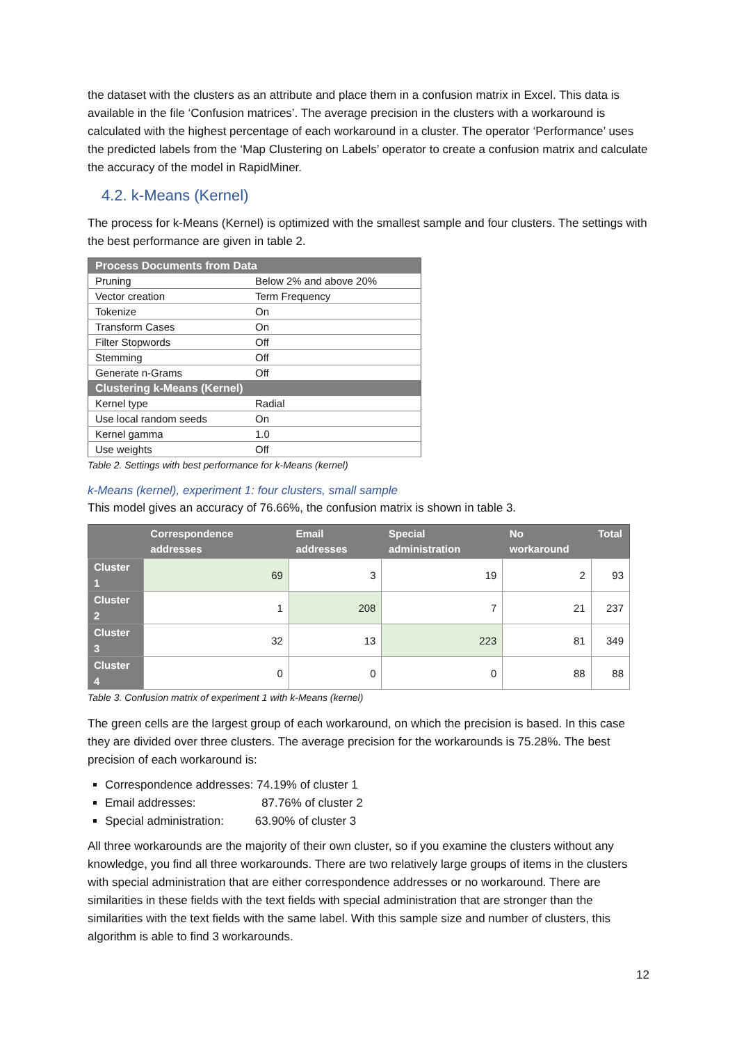the dataset with the clusters as an attribute and place them in a confusion matrix in Excel. This data is available in the file ‘Confusion matrices’. The average precision in the clusters with a workaround is calculated with the highest percentage of each workaround in a cluster. The operator ‘Performance’ uses the predicted labels from the ‘Map Clustering on Labels’ operator to create a confusion matrix and calculate the accuracy of the model in RapidMiner.
4.2. k-Means (Kernel)
The process for k-Means (Kernel) is optimized with the smallest sample and four clusters. The settings with the best performance are given in table 2.
| Process Documents from Data | |
| --- | --- |
| Pruning | Below 2% and above 20% |
| Vector creation | Term Frequency |
| Tokenize | On |
| Transform Cases | On |
| Filter Stopwords | Off |
| Stemming | Off |
| Generate n-Grams | Off |
| Clustering k-Means (Kernel) | |
| Kernel type | Radial |
| Use local random seeds | On |
| Kernel gamma | 1.0 |
| Use weights | Off |
Table 2. Settings with best performance for k-Means (kernel)
k-Means (kernel), experiment 1: four clusters, small sample
This model gives an accuracy of 76.66%, the confusion matrix is shown in table 3.
| | Correspondence addresses | Email addresses | Special administration | No workaround | Total |
| --- | --- | --- | --- | --- | --- |
| Cluster 1 | 69 | 3 | 19 | 2 | 93 |
| Cluster 2 | 1 | 208 | 7 | 21 | 237 |
| Cluster 3 | 32 | 13 | 223 | 81 | 349 |
| Cluster 4 | 0 | 0 | 0 | 88 | 88 |
Table 3. Confusion matrix of experiment 1 with k-Means (kernel)
The green cells are the largest group of each workaround, on which the precision is based. In this case they are divided over three clusters. The average precision for the workarounds is 75.28%. The best precision of each workaround is:
Correspondence addresses: 74.19% of cluster 1
Email addresses: 87.76% of cluster 2
Special administration: 63.90% of cluster 3
All three workarounds are the majority of their own cluster, so if you examine the clusters without any knowledge, you find all three workarounds. There are two relatively large groups of items in the clusters with special administration that are either correspondence addresses or no workaround. There are similarities in these fields with the text fields with special administration that are stronger than the similarities with the text fields with the same label. With this sample size and number of clusters, this algorithm is able to find 3 workarounds.
12